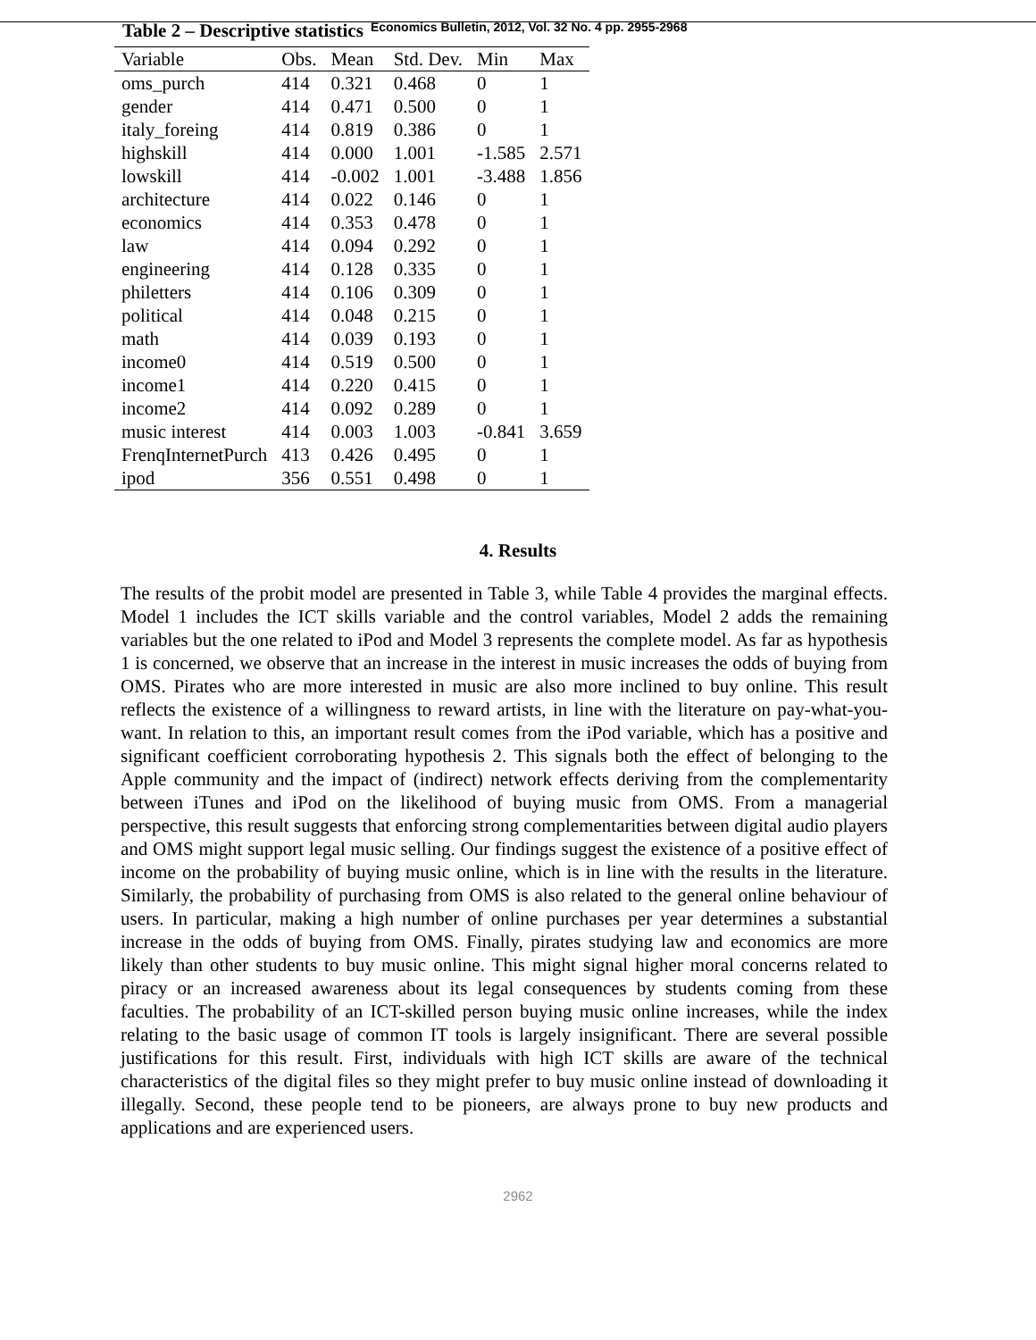Table 2 – Descriptive statistics Economics Bulletin, 2012, Vol. 32 No. 4 pp. 2955-2968
| Variable | Obs. | Mean | Std. Dev. | Min | Max |
| --- | --- | --- | --- | --- | --- |
| oms_purch | 414 | 0.321 | 0.468 | 0 | 1 |
| gender | 414 | 0.471 | 0.500 | 0 | 1 |
| italy_foreing | 414 | 0.819 | 0.386 | 0 | 1 |
| highskill | 414 | 0.000 | 1.001 | -1.585 | 2.571 |
| lowskill | 414 | -0.002 | 1.001 | -3.488 | 1.856 |
| architecture | 414 | 0.022 | 0.146 | 0 | 1 |
| economics | 414 | 0.353 | 0.478 | 0 | 1 |
| law | 414 | 0.094 | 0.292 | 0 | 1 |
| engineering | 414 | 0.128 | 0.335 | 0 | 1 |
| philetters | 414 | 0.106 | 0.309 | 0 | 1 |
| political | 414 | 0.048 | 0.215 | 0 | 1 |
| math | 414 | 0.039 | 0.193 | 0 | 1 |
| income0 | 414 | 0.519 | 0.500 | 0 | 1 |
| income1 | 414 | 0.220 | 0.415 | 0 | 1 |
| income2 | 414 | 0.092 | 0.289 | 0 | 1 |
| music interest | 414 | 0.003 | 1.003 | -0.841 | 3.659 |
| FrenqInternetPurch | 413 | 0.426 | 0.495 | 0 | 1 |
| ipod | 356 | 0.551 | 0.498 | 0 | 1 |
4. Results
The results of the probit model are presented in Table 3, while Table 4 provides the marginal effects. Model 1 includes the ICT skills variable and the control variables, Model 2 adds the remaining variables but the one related to iPod and Model 3 represents the complete model. As far as hypothesis 1 is concerned, we observe that an increase in the interest in music increases the odds of buying from OMS. Pirates who are more interested in music are also more inclined to buy online. This result reflects the existence of a willingness to reward artists, in line with the literature on pay-what-you-want. In relation to this, an important result comes from the iPod variable, which has a positive and significant coefficient corroborating hypothesis 2. This signals both the effect of belonging to the Apple community and the impact of (indirect) network effects deriving from the complementarity between iTunes and iPod on the likelihood of buying music from OMS. From a managerial perspective, this result suggests that enforcing strong complementarities between digital audio players and OMS might support legal music selling. Our findings suggest the existence of a positive effect of income on the probability of buying music online, which is in line with the results in the literature. Similarly, the probability of purchasing from OMS is also related to the general online behaviour of users. In particular, making a high number of online purchases per year determines a substantial increase in the odds of buying from OMS. Finally, pirates studying law and economics are more likely than other students to buy music online. This might signal higher moral concerns related to piracy or an increased awareness about its legal consequences by students coming from these faculties. The probability of an ICT-skilled person buying music online increases, while the index relating to the basic usage of common IT tools is largely insignificant. There are several possible justifications for this result. First, individuals with high ICT skills are aware of the technical characteristics of the digital files so they might prefer to buy music online instead of downloading it illegally. Second, these people tend to be pioneers, are always prone to buy new products and applications and are experienced users.
2962